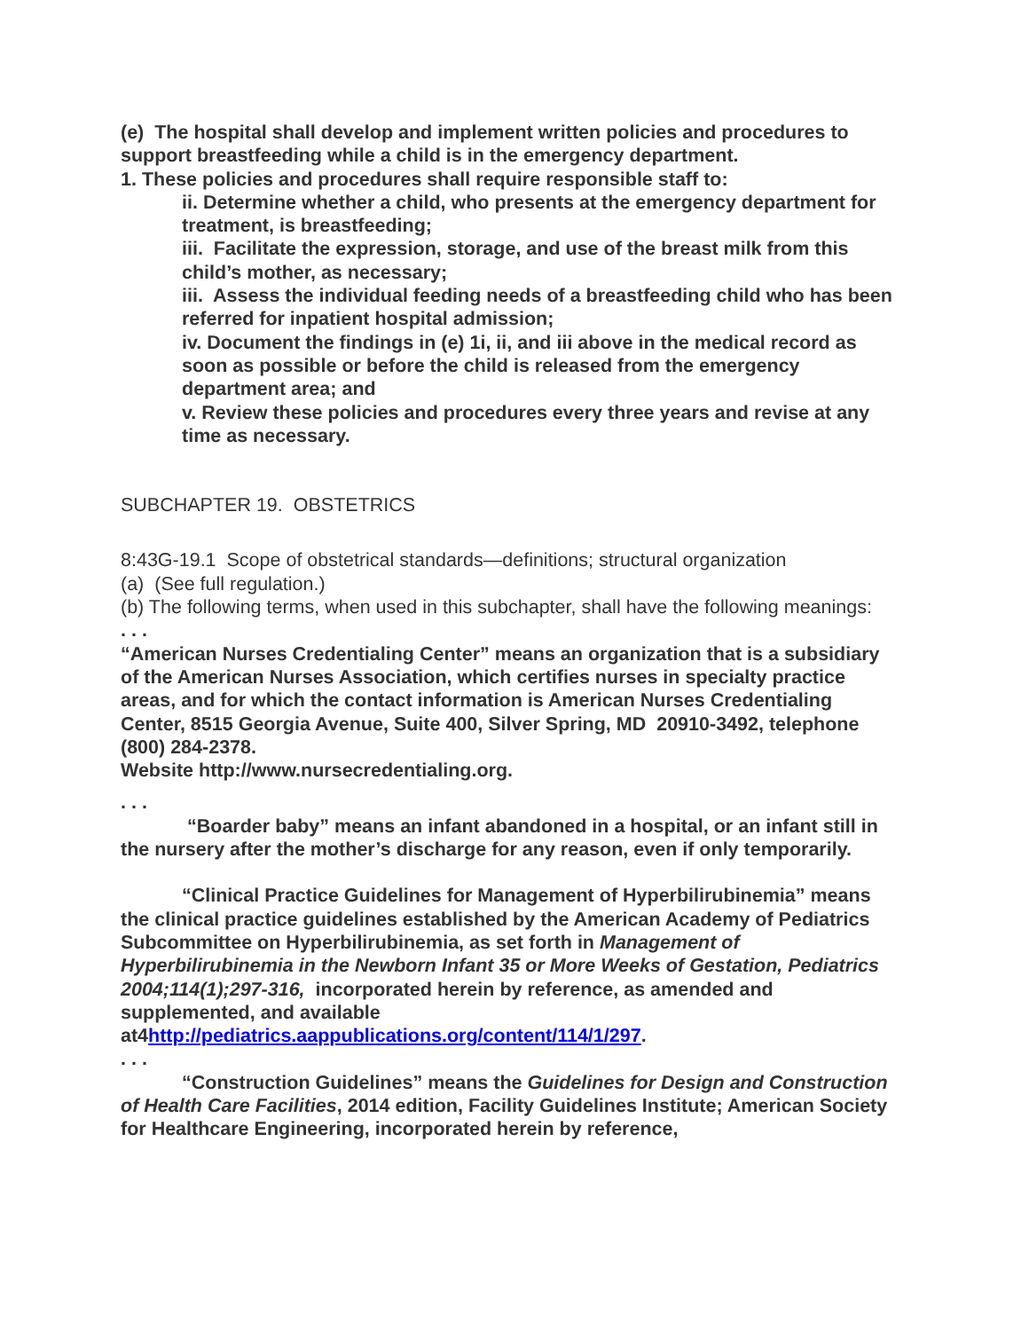(e) The hospital shall develop and implement written policies and procedures to support breastfeeding while a child is in the emergency department.
1. These policies and procedures shall require responsible staff to:
ii. Determine whether a child, who presents at the emergency department for treatment, is breastfeeding;
iii. Facilitate the expression, storage, and use of the breast milk from this child’s mother, as necessary;
iii. Assess the individual feeding needs of a breastfeeding child who has been referred for inpatient hospital admission;
iv. Document the findings in (e) 1i, ii, and iii above in the medical record as soon as possible or before the child is released from the emergency department area; and
v. Review these policies and procedures every three years and revise at any time as necessary.
SUBCHAPTER 19. OBSTETRICS
8:43G-19.1 Scope of obstetrical standards—definitions; structural organization
(a) (See full regulation.)
(b) The following terms, when used in this subchapter, shall have the following meanings:
. . .
“American Nurses Credentialing Center” means an organization that is a subsidiary of the American Nurses Association, which certifies nurses in specialty practice areas, and for which the contact information is American Nurses Credentialing Center, 8515 Georgia Avenue, Suite 400, Silver Spring, MD 20910-3492, telephone (800) 284-2378.
Website http://www.nursecredentialing.org.
. . .
“Boarder baby” means an infant abandoned in a hospital, or an infant still in the nursery after the mother’s discharge for any reason, even if only temporarily.
“Clinical Practice Guidelines for Management of Hyperbilirubinemia” means the clinical practice guidelines established by the American Academy of Pediatrics Subcommittee on Hyperbilirubinemia, as set forth in Management of Hyperbilirubinemia in the Newborn Infant 35 or More Weeks of Gestation, Pediatrics 2004;114(1);297-316, incorporated herein by reference, as amended and supplemented, and available at4http://pediatrics.aappublications.org/content/114/1/297.
. . .
“Construction Guidelines” means the Guidelines for Design and Construction of Health Care Facilities, 2014 edition, Facility Guidelines Institute; American Society for Healthcare Engineering, incorporated herein by reference,